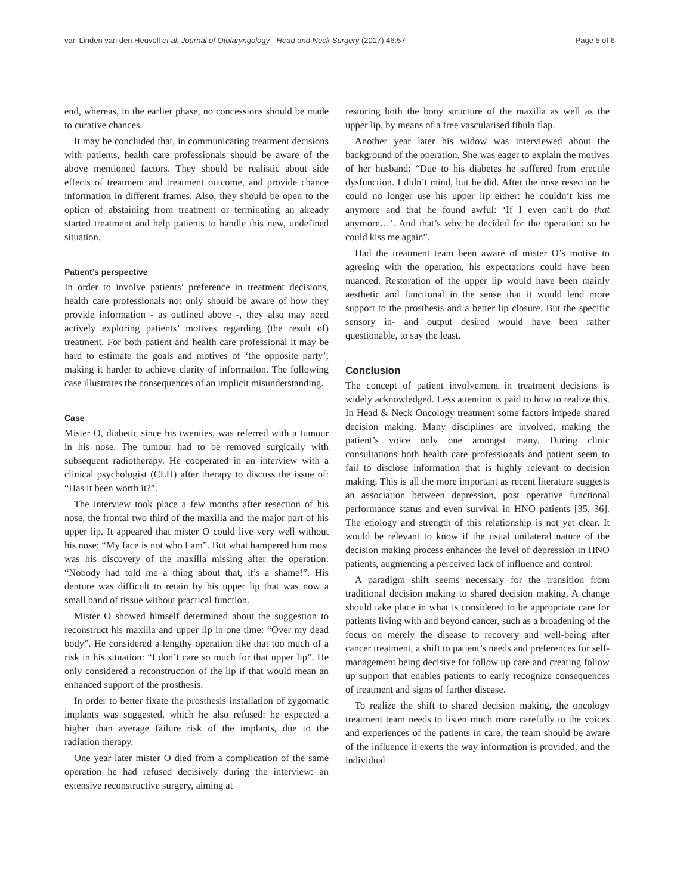van Linden van den Heuvell et al. Journal of Otolaryngology - Head and Neck Surgery (2017) 46:57 Page 5 of 6
end, whereas, in the earlier phase, no concessions should be made to curative chances.
It may be concluded that, in communicating treatment decisions with patients, health care professionals should be aware of the above mentioned factors. They should be realistic about side effects of treatment and treatment outcome, and provide chance information in different frames. Also, they should be open to the option of abstaining from treatment or terminating an already started treatment and help patients to handle this new, undefined situation.
Patient’s perspective
In order to involve patients’ preference in treatment decisions, health care professionals not only should be aware of how they provide information - as outlined above -, they also may need actively exploring patients’ motives regarding (the result of) treatment. For both patient and health care professional it may be hard to estimate the goals and motives of ‘the opposite party’, making it harder to achieve clarity of information. The following case illustrates the consequences of an implicit misunderstanding.
Case
Mister O, diabetic since his twenties, was referred with a tumour in his nose. The tumour had to be removed surgically with subsequent radiotherapy. He cooperated in an interview with a clinical psychologist (CLH) after therapy to discuss the issue of: “Has it been worth it?”.
The interview took place a few months after resection of his nose, the frontal two third of the maxilla and the major part of his upper lip. It appeared that mister O could live very well without his nose: “My face is not who I am”. But what hampered him most was his discovery of the maxilla missing after the operation: “Nobody had told me a thing about that, it’s a shame!”. His denture was difficult to retain by his upper lip that was now a small band of tissue without practical function.
Mister O showed himself determined about the suggestion to reconstruct his maxilla and upper lip in one time: “Over my dead body”. He considered a lengthy operation like that too much of a risk in his situation: “I don’t care so much for that upper lip”. He only considered a reconstruction of the lip if that would mean an enhanced support of the prosthesis.
In order to better fixate the prosthesis installation of zygomatic implants was suggested, which he also refused: he expected a higher than average failure risk of the implants, due to the radiation therapy.
One year later mister O died from a complication of the same operation he had refused decisively during the interview: an extensive reconstructive surgery, aiming at
restoring both the bony structure of the maxilla as well as the upper lip, by means of a free vascularised fibula flap.
Another year later his widow was interviewed about the background of the operation. She was eager to explain the motives of her husband: “Due to his diabetes he suffered from erectile dysfunction. I didn’t mind, but he did. After the nose resection he could no longer use his upper lip either: he couldn’t kiss me anymore and that he found awful: ‘If I even can’t do that anymore…’. And that’s why he decided for the operation: so he could kiss me again”.
Had the treatment team been aware of mister O’s motive to agreeing with the operation, his expectations could have been nuanced. Restoration of the upper lip would have been mainly aesthetic and functional in the sense that it would lend more support to the prosthesis and a better lip closure. But the specific sensory in- and output desired would have been rather questionable, to say the least.
Conclusion
The concept of patient involvement in treatment decisions is widely acknowledged. Less attention is paid to how to realize this. In Head & Neck Oncology treatment some factors impede shared decision making. Many disciplines are involved, making the patient’s voice only one amongst many. During clinic consultations both health care professionals and patient seem to fail to disclose information that is highly relevant to decision making. This is all the more important as recent literature suggests an association between depression, post operative functional performance status and even survival in HNO patients [35, 36]. The etiology and strength of this relationship is not yet clear. It would be relevant to know if the usual unilateral nature of the decision making process enhances the level of depression in HNO patients, augmenting a perceived lack of influence and control.
A paradigm shift seems necessary for the transition from traditional decision making to shared decision making. A change should take place in what is considered to be appropriate care for patients living with and beyond cancer, such as a broadening of the focus on merely the disease to recovery and well-being after cancer treatment, a shift to patient’s needs and preferences for self-management being decisive for follow up care and creating follow up support that enables patients to early recognize consequences of treatment and signs of further disease.
To realize the shift to shared decision making, the oncology treatment team needs to listen much more carefully to the voices and experiences of the patients in care, the team should be aware of the influence it exerts the way information is provided, and the individual